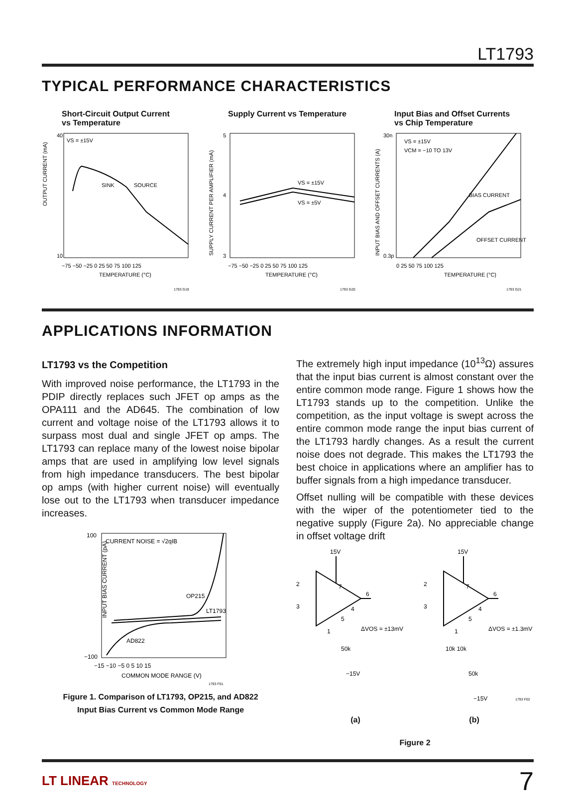LT1793
TYPICAL PERFORMANCE CHARACTERISTICS
Short-Circuit Output Current
vs Temperature
VS = ±15V
SINK
SOURCE
OUTPUT CURRENT (mA)
40
10
−75 −50 −25 0 25 50 75 100 125
TEMPERATURE (°C)
1793 G19
Supply Current vs Temperature
VS = ±15V
VS = ±5V
SUPPLY CURRENT PER AMPLIFIER (mA)
5
4
3
−75 −50 −25 0 25 50 75 100 125
TEMPERATURE (°C)
1793 G20
Input Bias and Offset Currents
vs Chip Temperature
VS = ±15V
VCM = −10 TO 13V
BIAS CURRENT
OFFSET CURRENT
INPUT BIAS AND OFFSET CURRENTS (A)
30n
0.3p
0 25 50 75 100 125
TEMPERATURE (°C)
1793 G21
APPLICATIONS INFORMATION
LT1793 vs the Competition
With improved noise performance, the LT1793 in the PDIP directly replaces such JFET op amps as the OPA111 and the AD645. The combination of low current and voltage noise of the LT1793 allows it to surpass most dual and single JFET op amps. The LT1793 can replace many of the lowest noise bipolar amps that are used in amplifying low level signals from high impedance transducers. The best bipolar op amps (with higher current noise) will eventually lose out to the LT1793 when transducer impedance increases.
CURRENT NOISE = √2qIB
OP215
LT1793
AD822
INPUT BIAS CURRENT (pA)
100
−100
−15 −10 −5 0 5 10 15
COMMON MODE RANGE (V)
1793 F01
Figure 1. Comparison of LT1793, OP215, and AD822
Input Bias Current vs Common Mode Range
The extremely high input impedance (10<sup>13</sup>Ω) assures that the input bias current is almost constant over the entire common mode range. Figure 1 shows how the LT1793 stands up to the competition. Unlike the competition, as the input voltage is swept across the entire common mode range the input bias current of the LT1793 hardly changes. As a result the current noise does not degrade. This makes the LT1793 the best choice in applications where an amplifier has to buffer signals from a high impedance transducer.
Offset nulling will be compatible with these devices with the wiper of the potentiometer tied to the negative supply (Figure 2a). No appreciable change in offset voltage drift
15V
15V
2
3
2
3
7
6
4
5
1
7
6
4
5
1
50k
ΔVOS = ±13mV
−15V
10k 10k
50k
ΔVOS = ±1.3mV
−15V
1793 F02
(a) (b)
Figure 2
LT LINEAR TECHNOLOGY 7